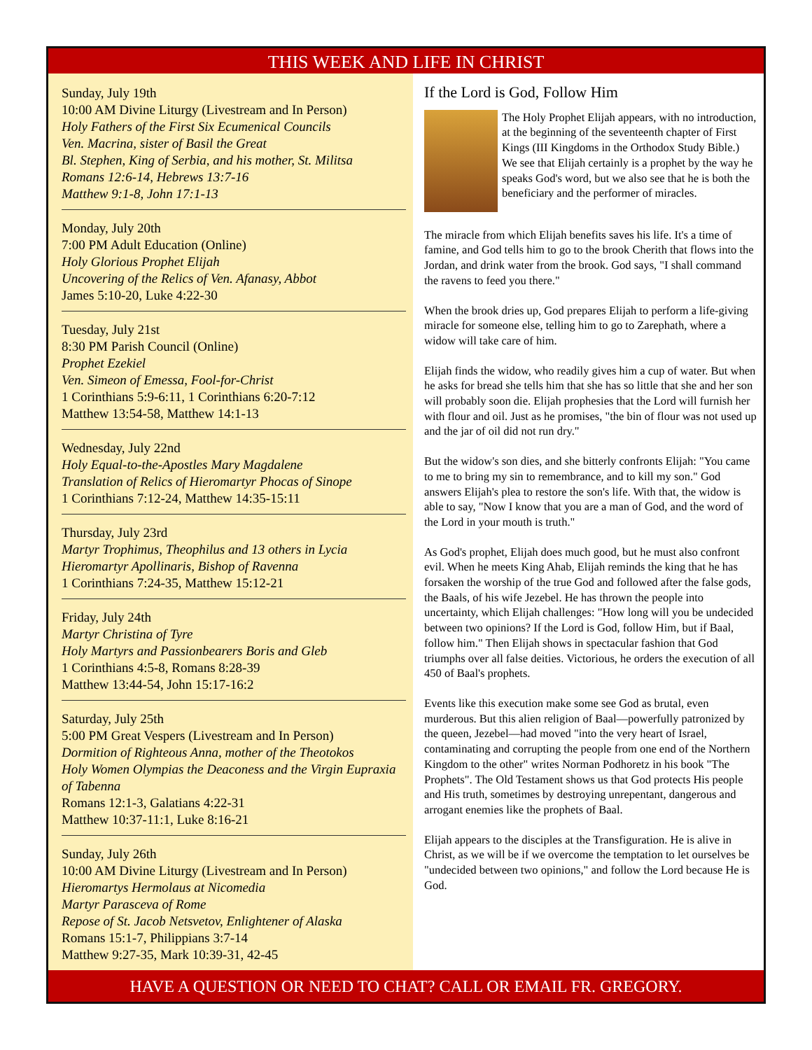THIS WEEK AND LIFE IN CHRIST
Sunday, July 19th
10:00 AM Divine Liturgy (Livestream and In Person)
Holy Fathers of the First Six Ecumenical Councils
Ven. Macrina, sister of Basil the Great
Bl. Stephen, King of Serbia, and his mother, St. Militsa
Romans 12:6-14, Hebrews 13:7-16
Matthew 9:1-8, John 17:1-13
Monday, July 20th
7:00 PM Adult Education (Online)
Holy Glorious Prophet Elijah
Uncovering of the Relics of Ven. Afanasy, Abbot
James 5:10-20, Luke 4:22-30
Tuesday, July 21st
8:30 PM Parish Council (Online)
Prophet Ezekiel
Ven. Simeon of Emessa, Fool-for-Christ
1 Corinthians 5:9-6:11, 1 Corinthians 6:20-7:12
Matthew 13:54-58, Matthew 14:1-13
Wednesday, July 22nd
Holy Equal-to-the-Apostles Mary Magdalene
Translation of Relics of Hieromartyr Phocas of Sinope
1 Corinthians 7:12-24, Matthew 14:35-15:11
Thursday, July 23rd
Martyr Trophimus, Theophilus and 13 others in Lycia
Hieromartyr Apollinaris, Bishop of Ravenna
1 Corinthians 7:24-35, Matthew 15:12-21
Friday, July 24th
Martyr Christina of Tyre
Holy Martyrs and Passionbearers Boris and Gleb
1 Corinthians 4:5-8, Romans 8:28-39
Matthew 13:44-54, John 15:17-16:2
Saturday, July 25th
5:00 PM Great Vespers (Livestream and In Person)
Dormition of Righteous Anna, mother of the Theotokos
Holy Women Olympias the Deaconess and the Virgin Eupraxia of Tabenna
Romans 12:1-3, Galatians 4:22-31
Matthew 10:37-11:1, Luke 8:16-21
Sunday, July 26th
10:00 AM Divine Liturgy (Livestream and In Person)
Hieromartys Hermolaus at Nicomedia
Martyr Parasceva of Rome
Repose of St. Jacob Netsvetov, Enlightener of Alaska
Romans 15:1-7, Philippians 3:7-14
Matthew 9:27-35, Mark 10:39-31, 42-45
If the Lord is God, Follow Him
The Holy Prophet Elijah appears, with no introduction, at the beginning of the seventeenth chapter of First Kings (III Kingdoms in the Orthodox Study Bible.) We see that Elijah certainly is a prophet by the way he speaks God's word, but we also see that he is both the beneficiary and the performer of miracles.
The miracle from which Elijah benefits saves his life. It's a time of famine, and God tells him to go to the brook Cherith that flows into the Jordan, and drink water from the brook. God says, "I shall command the ravens to feed you there."
When the brook dries up, God prepares Elijah to perform a life-giving miracle for someone else, telling him to go to Zarephath, where a widow will take care of him.
Elijah finds the widow, who readily gives him a cup of water. But when he asks for bread she tells him that she has so little that she and her son will probably soon die. Elijah prophesies that the Lord will furnish her with flour and oil. Just as he promises, "the bin of flour was not used up and the jar of oil did not run dry."
But the widow's son dies, and she bitterly confronts Elijah: "You came to me to bring my sin to remembrance, and to kill my son." God answers Elijah's plea to restore the son's life. With that, the widow is able to say, "Now I know that you are a man of God, and the word of the Lord in your mouth is truth."
As God's prophet, Elijah does much good, but he must also confront evil. When he meets King Ahab, Elijah reminds the king that he has forsaken the worship of the true God and followed after the false gods, the Baals, of his wife Jezebel. He has thrown the people into uncertainty, which Elijah challenges: "How long will you be undecided between two opinions? If the Lord is God, follow Him, but if Baal, follow him." Then Elijah shows in spectacular fashion that God triumphs over all false deities. Victorious, he orders the execution of all 450 of Baal's prophets.
Events like this execution make some see God as brutal, even murderous. But this alien religion of Baal—powerfully patronized by the queen, Jezebel—had moved "into the very heart of Israel, contaminating and corrupting the people from one end of the Northern Kingdom to the other" writes Norman Podhoretz in his book "The Prophets". The Old Testament shows us that God protects His people and His truth, sometimes by destroying unrepentant, dangerous and arrogant enemies like the prophets of Baal.
Elijah appears to the disciples at the Transfiguration. He is alive in Christ, as we will be if we overcome the temptation to let ourselves be "undecided between two opinions," and follow the Lord because He is God.
HAVE A QUESTION OR NEED TO CHAT? CALL OR EMAIL FR. GREGORY.